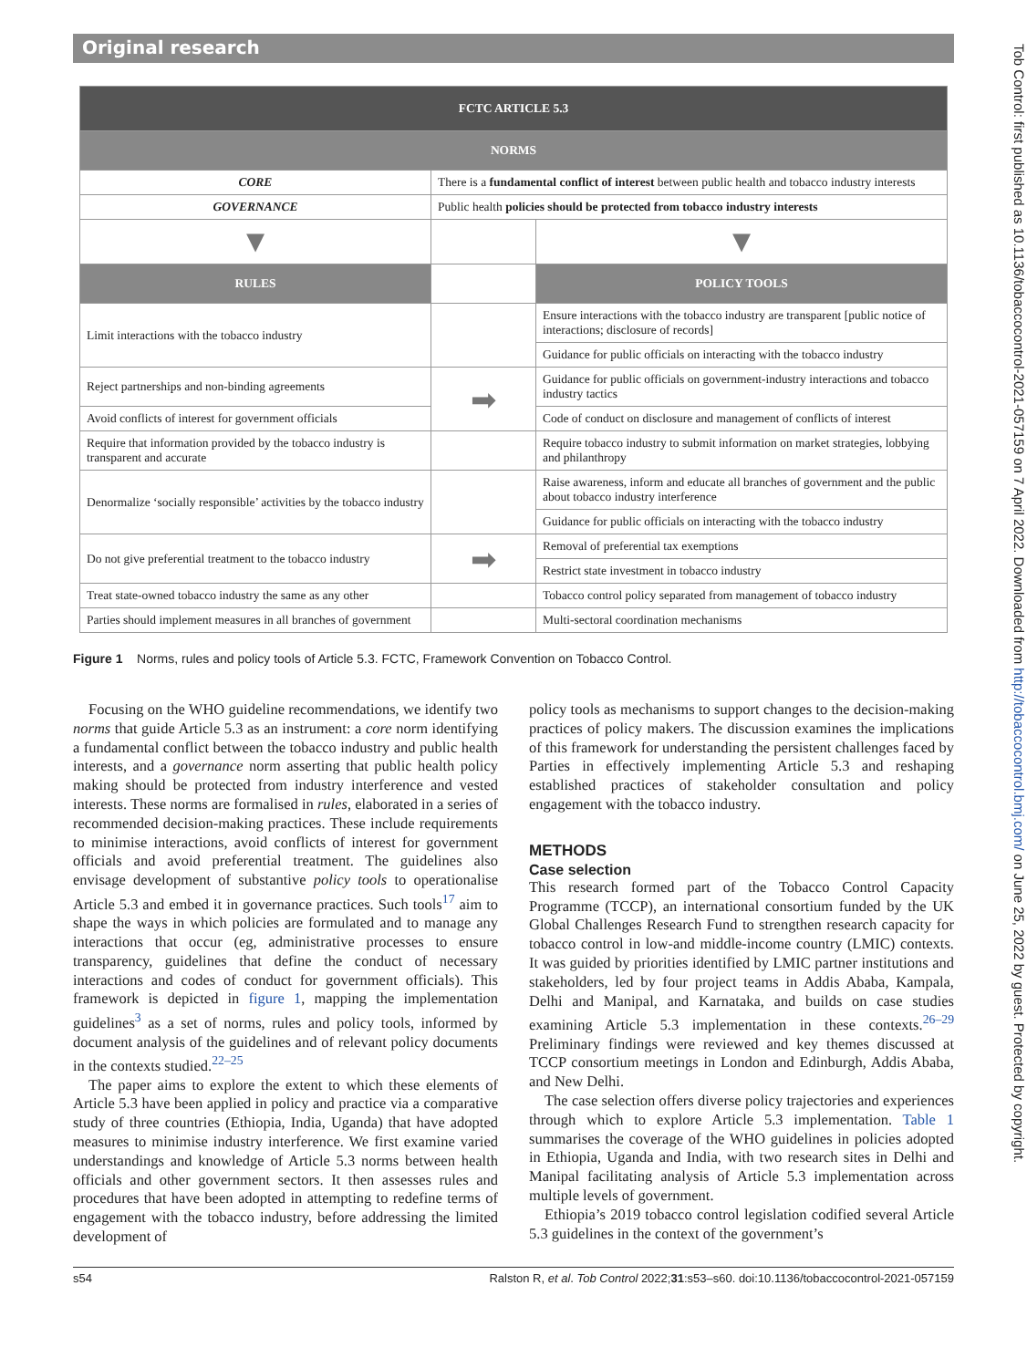Original research
Tob Control: first published as 10.1136/tobaccocontrol-2021-057159 on 7 April 2022. Downloaded from http://tobaccocontrol.bmj.com/ on June 25, 2022 by guest. Protected by copyright.
| FCTC ARTICLE 5.3 | | |
| NORMS | | |
| CORE | There is a fundamental conflict of interest between public health and tobacco industry interests | |
| GOVERNANCE | Public health policies should be protected from tobacco industry interests | |
| ▼ | | ▼ |
| RULES | | POLICY TOOLS |
| Limit interactions with the tobacco industry | | Ensure interactions with the tobacco industry are transparent [public notice of interactions; disclosure of records] |
| | | Guidance for public officials on interacting with the tobacco industry |
| Reject partnerships and non-binding agreements | ➡ | Guidance for public officials on government-industry interactions and tobacco industry tactics |
| Avoid conflicts of interest for government officials | | Code of conduct on disclosure and management of conflicts of interest |
| Require that information provided by the tobacco industry is transparent and accurate | | Require tobacco industry to submit information on market strategies, lobbying and philanthropy |
| Denormalize ‘socially responsible’ activities by the tobacco industry | | Raise awareness, inform and educate all branches of government and the public about tobacco industry interference |
| | | Guidance for public officials on interacting with the tobacco industry |
| Do not give preferential treatment to the tobacco industry | ➡ | Removal of preferential tax exemptions |
| | | Restrict state investment in tobacco industry |
| Treat state-owned tobacco industry the same as any other | | Tobacco control policy separated from management of tobacco industry |
| Parties should implement measures in all branches of government | | Multi-sectoral coordination mechanisms |
Figure 1 Norms, rules and policy tools of Article 5.3. FCTC, Framework Convention on Tobacco Control.
Focusing on the WHO guideline recommendations, we identify two norms that guide Article 5.3 as an instrument: a core norm identifying a fundamental conflict between the tobacco industry and public health interests, and a governance norm asserting that public health policy making should be protected from industry interference and vested interests. These norms are formalised in rules, elaborated in a series of recommended decision-making practices. These include requirements to minimise interactions, avoid conflicts of interest for government officials and avoid preferential treatment. The guidelines also envisage development of substantive policy tools to operationalise Article 5.3 and embed it in governance practices. Such tools<sup>17</sup> aim to shape the ways in which policies are formulated and to manage any interactions that occur (eg, administrative processes to ensure transparency, guidelines that define the conduct of necessary interactions and codes of conduct for government officials). This framework is depicted in figure 1, mapping the implementation guidelines<sup>3</sup> as a set of norms, rules and policy tools, informed by document analysis of the guidelines and of relevant policy documents in the contexts studied.<sup>22–25</sup>
The paper aims to explore the extent to which these elements of Article 5.3 have been applied in policy and practice via a comparative study of three countries (Ethiopia, India, Uganda) that have adopted measures to minimise industry interference. We first examine varied understandings and knowledge of Article 5.3 norms between health officials and other government sectors. It then assesses rules and procedures that have been adopted in attempting to redefine terms of engagement with the tobacco industry, before addressing the limited development of
policy tools as mechanisms to support changes to the decision-making practices of policy makers. The discussion examines the implications of this framework for understanding the persistent challenges faced by Parties in effectively implementing Article 5.3 and reshaping established practices of stakeholder consultation and policy engagement with the tobacco industry.
METHODS
Case selection
This research formed part of the Tobacco Control Capacity Programme (TCCP), an international consortium funded by the UK Global Challenges Research Fund to strengthen research capacity for tobacco control in low-and middle-income country (LMIC) contexts. It was guided by priorities identified by LMIC partner institutions and stakeholders, led by four project teams in Addis Ababa, Kampala, Delhi and Manipal, and Karnataka, and builds on case studies examining Article 5.3 implementation in these contexts.<sup>26–29</sup> Preliminary findings were reviewed and key themes discussed at TCCP consortium meetings in London and Edinburgh, Addis Ababa, and New Delhi.
The case selection offers diverse policy trajectories and experiences through which to explore Article 5.3 implementation. Table 1 summarises the coverage of the WHO guidelines in policies adopted in Ethiopia, Uganda and India, with two research sites in Delhi and Manipal facilitating analysis of Article 5.3 implementation across multiple levels of government.
Ethiopia’s 2019 tobacco control legislation codified several Article 5.3 guidelines in the context of the government’s
s54 Ralston R, et al. Tob Control 2022;31:s53–s60. doi:10.1136/tobaccocontrol-2021-057159